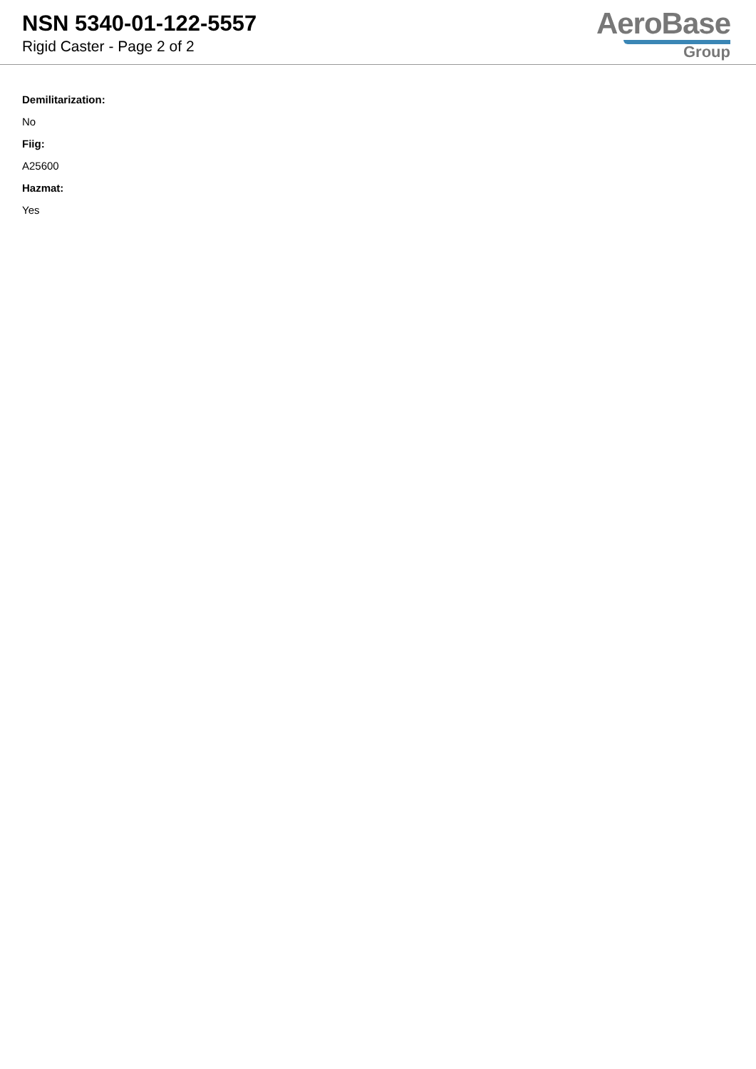NSN 5340-01-122-5557
Rigid Caster - Page 2 of 2
AeroBase
Group
Demilitarization:
No
Fiig:
A25600
Hazmat:
Yes